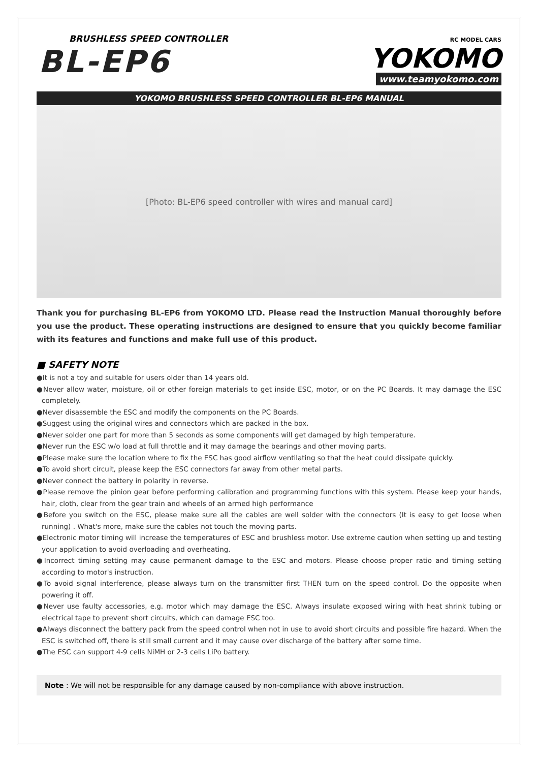BRUSHLESS SPEED CONTROLLER
BL-EP6
RC MODEL CARS
YOKOMO
www.teamyokomo.com
YOKOMO BRUSHLESS SPEED CONTROLLER BL-EP6 MANUAL
[Photo: BL-EP6 speed controller with wires and manual card]
Thank you for purchasing BL-EP6 from YOKOMO LTD. Please read the Instruction Manual thoroughly before you use the product. These operating instructions are designed to ensure that you quickly become familiar with its features and functions and make full use of this product.
■ SAFETY NOTE
●It is not a toy and suitable for users older than 14 years old.
●Never allow water, moisture, oil or other foreign materials to get inside ESC, motor, or on the PC Boards. It may damage the ESC completely.
●Never disassemble the ESC and modify the components on the PC Boards.
●Suggest using the original wires and connectors which are packed in the box.
●Never solder one part for more than 5 seconds as some components will get damaged by high temperature.
●Never run the ESC w/o load at full throttle and it may damage the bearings and other moving parts.
●Please make sure the location where to fix the ESC has good airflow ventilating so that the heat could dissipate quickly.
●To avoid short circuit, please keep the ESC connectors far away from other metal parts.
●Never connect the battery in polarity in reverse.
●Please remove the pinion gear before performing calibration and programming functions with this system. Please keep your hands, hair, cloth, clear from the gear train and wheels of an armed high performance
●Before you switch on the ESC, please make sure all the cables are well solder with the connectors (It is easy to get loose when running) . What's more, make sure the cables not touch the moving parts.
●Electronic motor timing will increase the temperatures of ESC and brushless motor. Use extreme caution when setting up and testing your application to avoid overloading and overheating.
●Incorrect timing setting may cause permanent damage to the ESC and motors. Please choose proper ratio and timing setting according to motor's instruction.
●To avoid signal interference, please always turn on the transmitter first THEN turn on the speed control. Do the opposite when powering it off.
●Never use faulty accessories, e.g. motor which may damage the ESC. Always insulate exposed wiring with heat shrink tubing or electrical tape to prevent short circuits, which can damage ESC too.
●Always disconnect the battery pack from the speed control when not in use to avoid short circuits and possible fire hazard. When the ESC is switched off, there is still small current and it may cause over discharge of the battery after some time.
●The ESC can support 4-9 cells NiMH or 2-3 cells LiPo battery.
Note : We will not be responsible for any damage caused by non-compliance with above instruction.